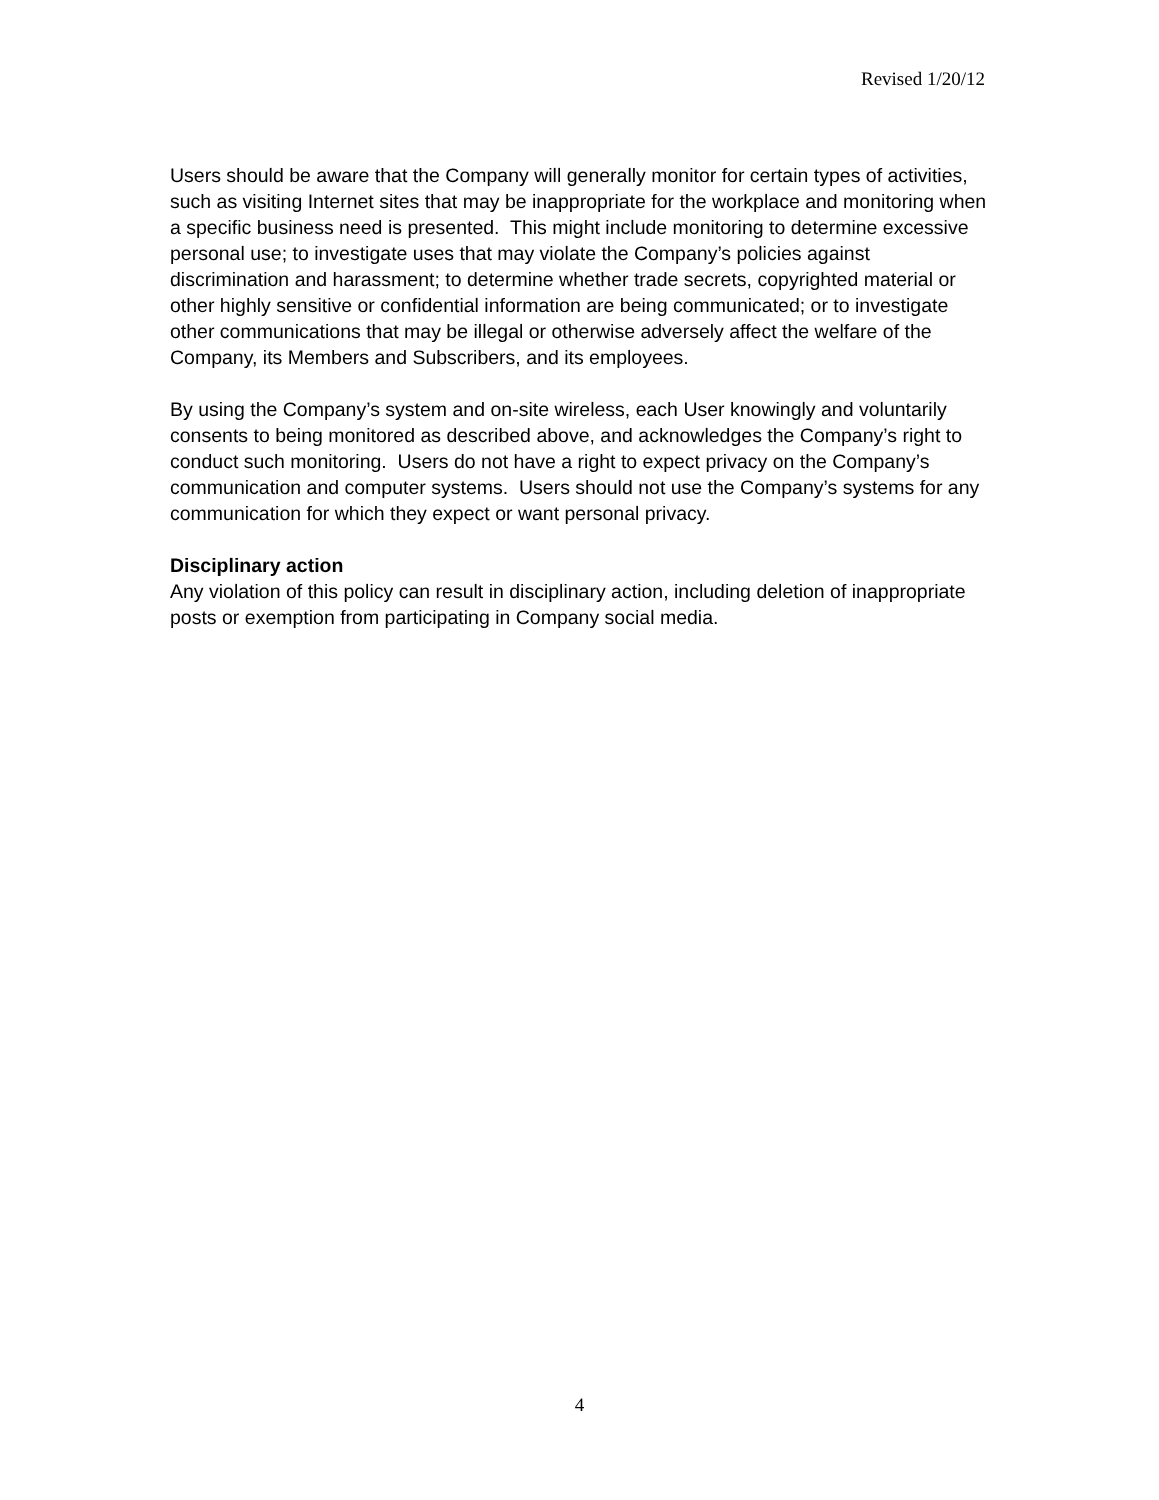Revised 1/20/12
Users should be aware that the Company will generally monitor for certain types of activities, such as visiting Internet sites that may be inappropriate for the workplace and monitoring when a specific business need is presented. This might include monitoring to determine excessive personal use; to investigate uses that may violate the Company’s policies against discrimination and harassment; to determine whether trade secrets, copyrighted material or other highly sensitive or confidential information are being communicated; or to investigate other communications that may be illegal or otherwise adversely affect the welfare of the Company, its Members and Subscribers, and its employees.
By using the Company’s system and on-site wireless, each User knowingly and voluntarily consents to being monitored as described above, and acknowledges the Company’s right to conduct such monitoring. Users do not have a right to expect privacy on the Company’s communication and computer systems. Users should not use the Company’s systems for any communication for which they expect or want personal privacy.
Disciplinary action
Any violation of this policy can result in disciplinary action, including deletion of inappropriate posts or exemption from participating in Company social media.
4